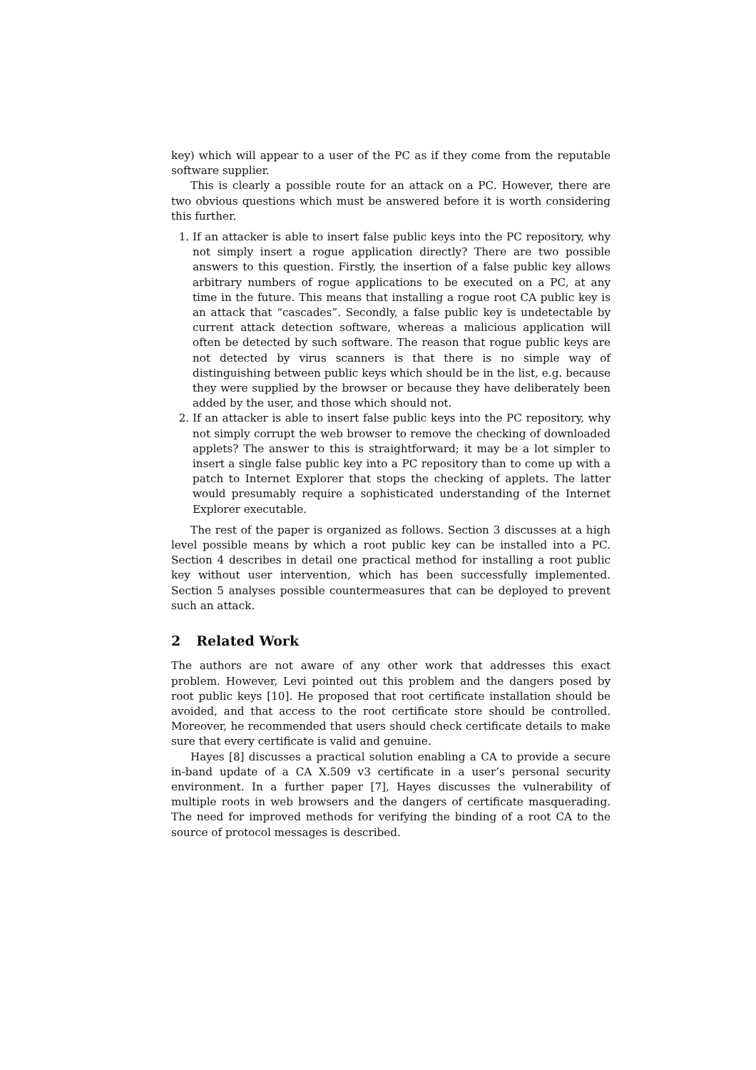key) which will appear to a user of the PC as if they come from the reputable software supplier.
This is clearly a possible route for an attack on a PC. However, there are two obvious questions which must be answered before it is worth considering this further.
1. If an attacker is able to insert false public keys into the PC repository, why not simply insert a rogue application directly? There are two possible answers to this question. Firstly, the insertion of a false public key allows arbitrary numbers of rogue applications to be executed on a PC, at any time in the future. This means that installing a rogue root CA public key is an attack that “cascades”. Secondly, a false public key is undetectable by current attack detection software, whereas a malicious application will often be detected by such software. The reason that rogue public keys are not detected by virus scanners is that there is no simple way of distinguishing between public keys which should be in the list, e.g. because they were supplied by the browser or because they have deliberately been added by the user, and those which should not.
2. If an attacker is able to insert false public keys into the PC repository, why not simply corrupt the web browser to remove the checking of downloaded applets? The answer to this is straightforward; it may be a lot simpler to insert a single false public key into a PC repository than to come up with a patch to Internet Explorer that stops the checking of applets. The latter would presumably require a sophisticated understanding of the Internet Explorer executable.
The rest of the paper is organized as follows. Section 3 discusses at a high level possible means by which a root public key can be installed into a PC. Section 4 describes in detail one practical method for installing a root public key without user intervention, which has been successfully implemented. Section 5 analyses possible countermeasures that can be deployed to prevent such an attack.
2 Related Work
The authors are not aware of any other work that addresses this exact problem. However, Levi pointed out this problem and the dangers posed by root public keys [10]. He proposed that root certificate installation should be avoided, and that access to the root certificate store should be controlled. Moreover, he recommended that users should check certificate details to make sure that every certificate is valid and genuine.
Hayes [8] discusses a practical solution enabling a CA to provide a secure in-band update of a CA X.509 v3 certificate in a user’s personal security environment. In a further paper [7], Hayes discusses the vulnerability of multiple roots in web browsers and the dangers of certificate masquerading. The need for improved methods for verifying the binding of a root CA to the source of protocol messages is described.